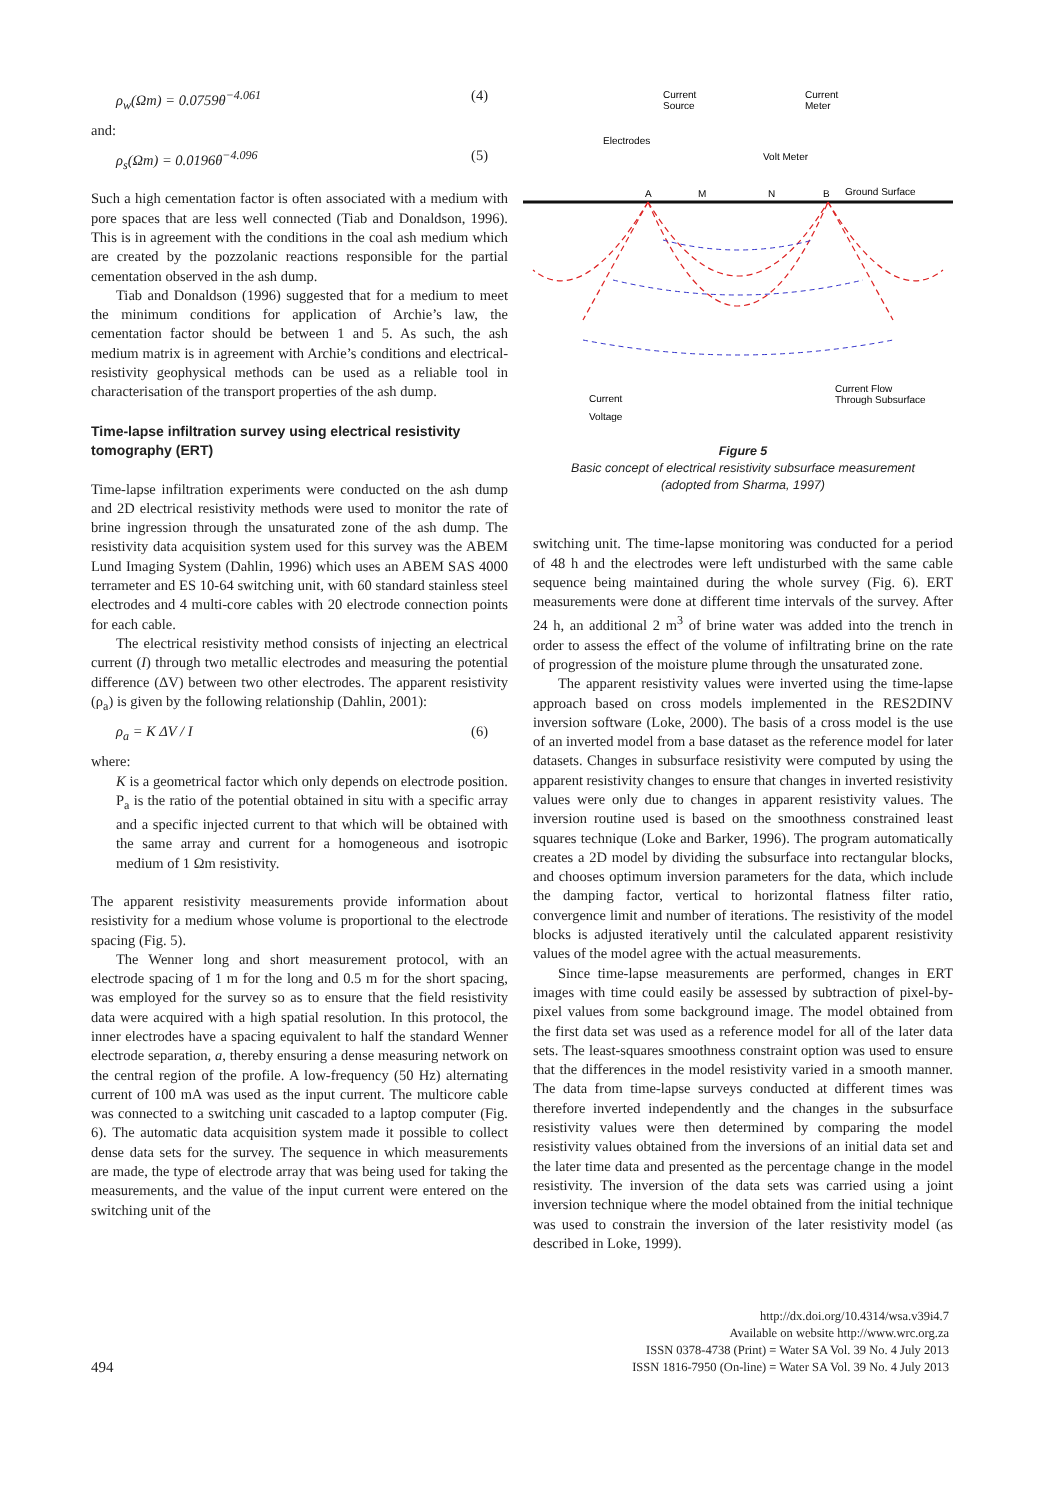ρ<sub>w</sub>(Ωm) = 0.0759θ<sup>−4.061</sup> (4)
and:
ρ<sub>s</sub>(Ωm) = 0.0196θ<sup>−4.096</sup> (5)
Such a high cementation factor is often associated with a medium with pore spaces that are less well connected (Tiab and Donaldson, 1996). This is in agreement with the conditions in the coal ash medium which are created by the pozzolanic reactions responsible for the partial cementation observed in the ash dump.
Tiab and Donaldson (1996) suggested that for a medium to meet the minimum conditions for application of Archie’s law, the cementation factor should be between 1 and 5. As such, the ash medium matrix is in agreement with Archie’s conditions and electrical-resistivity geophysical methods can be used as a reliable tool in characterisation of the transport properties of the ash dump.
Time-lapse infiltration survey using electrical resistivity tomography (ERT)
Time-lapse infiltration experiments were conducted on the ash dump and 2D electrical resistivity methods were used to monitor the rate of brine ingression through the unsaturated zone of the ash dump. The resistivity data acquisition system used for this survey was the ABEM Lund Imaging System (Dahlin, 1996) which uses an ABEM SAS 4000 terrameter and ES 10-64 switching unit, with 60 standard stainless steel electrodes and 4 multi-core cables with 20 electrode connection points for each cable.
The electrical resistivity method consists of injecting an electrical current (I) through two metallic electrodes and measuring the potential difference (ΔV) between two other electrodes. The apparent resistivity (ρ<sub>a</sub>) is given by the following relationship (Dahlin, 2001):
ρ<sub>a</sub> = K ΔV / I (6)
where:
K is a geometrical factor which only depends on electrode position. P<sub>a</sub> is the ratio of the potential obtained in situ with a specific array and a specific injected current to that which will be obtained with the same array and current for a homogeneous and isotropic medium of 1 Ωm resistivity.
The apparent resistivity measurements provide information about resistivity for a medium whose volume is proportional to the electrode spacing (Fig. 5).
The Wenner long and short measurement protocol, with an electrode spacing of 1 m for the long and 0.5 m for the short spacing, was employed for the survey so as to ensure that the field resistivity data were acquired with a high spatial resolution. In this protocol, the inner electrodes have a spacing equivalent to half the standard Wenner electrode separation, a, thereby ensuring a dense measuring network on the central region of the profile. A low-frequency (50 Hz) alternating current of 100 mA was used as the input current. The multicore cable was connected to a switching unit cascaded to a laptop computer (Fig. 6). The automatic data acquisition system made it possible to collect dense data sets for the survey. The sequence in which measurements are made, the type of electrode array that was being used for taking the measurements, and the value of the input current were entered on the switching unit of the
Current
Source
Current
Meter
Electrodes
Volt Meter
A
M
N
B
Ground Surface
Current
Voltage
Current Flow
Through Subsurface
Figure 5
Basic concept of electrical resistivity subsurface measurement
(adopted from Sharma, 1997)
switching unit. The time-lapse monitoring was conducted for a period of 48 h and the electrodes were left undisturbed with the same cable sequence being maintained during the whole survey (Fig. 6). ERT measurements were done at different time intervals of the survey. After 24 h, an additional 2 m<sup>3</sup> of brine water was added into the trench in order to assess the effect of the volume of infiltrating brine on the rate of progression of the moisture plume through the unsaturated zone.
The apparent resistivity values were inverted using the time-lapse approach based on cross models implemented in the RES2DINV inversion software (Loke, 2000). The basis of a cross model is the use of an inverted model from a base dataset as the reference model for later datasets. Changes in subsurface resistivity were computed by using the apparent resistivity changes to ensure that changes in inverted resistivity values were only due to changes in apparent resistivity values. The inversion routine used is based on the smoothness constrained least squares technique (Loke and Barker, 1996). The program automatically creates a 2D model by dividing the subsurface into rectangular blocks, and chooses optimum inversion parameters for the data, which include the damping factor, vertical to horizontal flatness filter ratio, convergence limit and number of iterations. The resistivity of the model blocks is adjusted iteratively until the calculated apparent resistivity values of the model agree with the actual measurements.
Since time-lapse measurements are performed, changes in ERT images with time could easily be assessed by subtraction of pixel-by-pixel values from some background image. The model obtained from the first data set was used as a reference model for all of the later data sets. The least-squares smoothness constraint option was used to ensure that the differences in the model resistivity varied in a smooth manner. The data from time-lapse surveys conducted at different times was therefore inverted independently and the changes in the subsurface resistivity values were then determined by comparing the model resistivity values obtained from the inversions of an initial data set and the later time data and presented as the percentage change in the model resistivity. The inversion of the data sets was carried using a joint inversion technique where the model obtained from the initial technique was used to constrain the inversion of the later resistivity model (as described in Loke, 1999).
494
http://dx.doi.org/10.4314/wsa.v39i4.7
Available on website http://www.wrc.org.za
ISSN 0378-4738 (Print) = Water SA Vol. 39 No. 4 July 2013
ISSN 1816-7950 (On-line) = Water SA Vol. 39 No. 4 July 2013